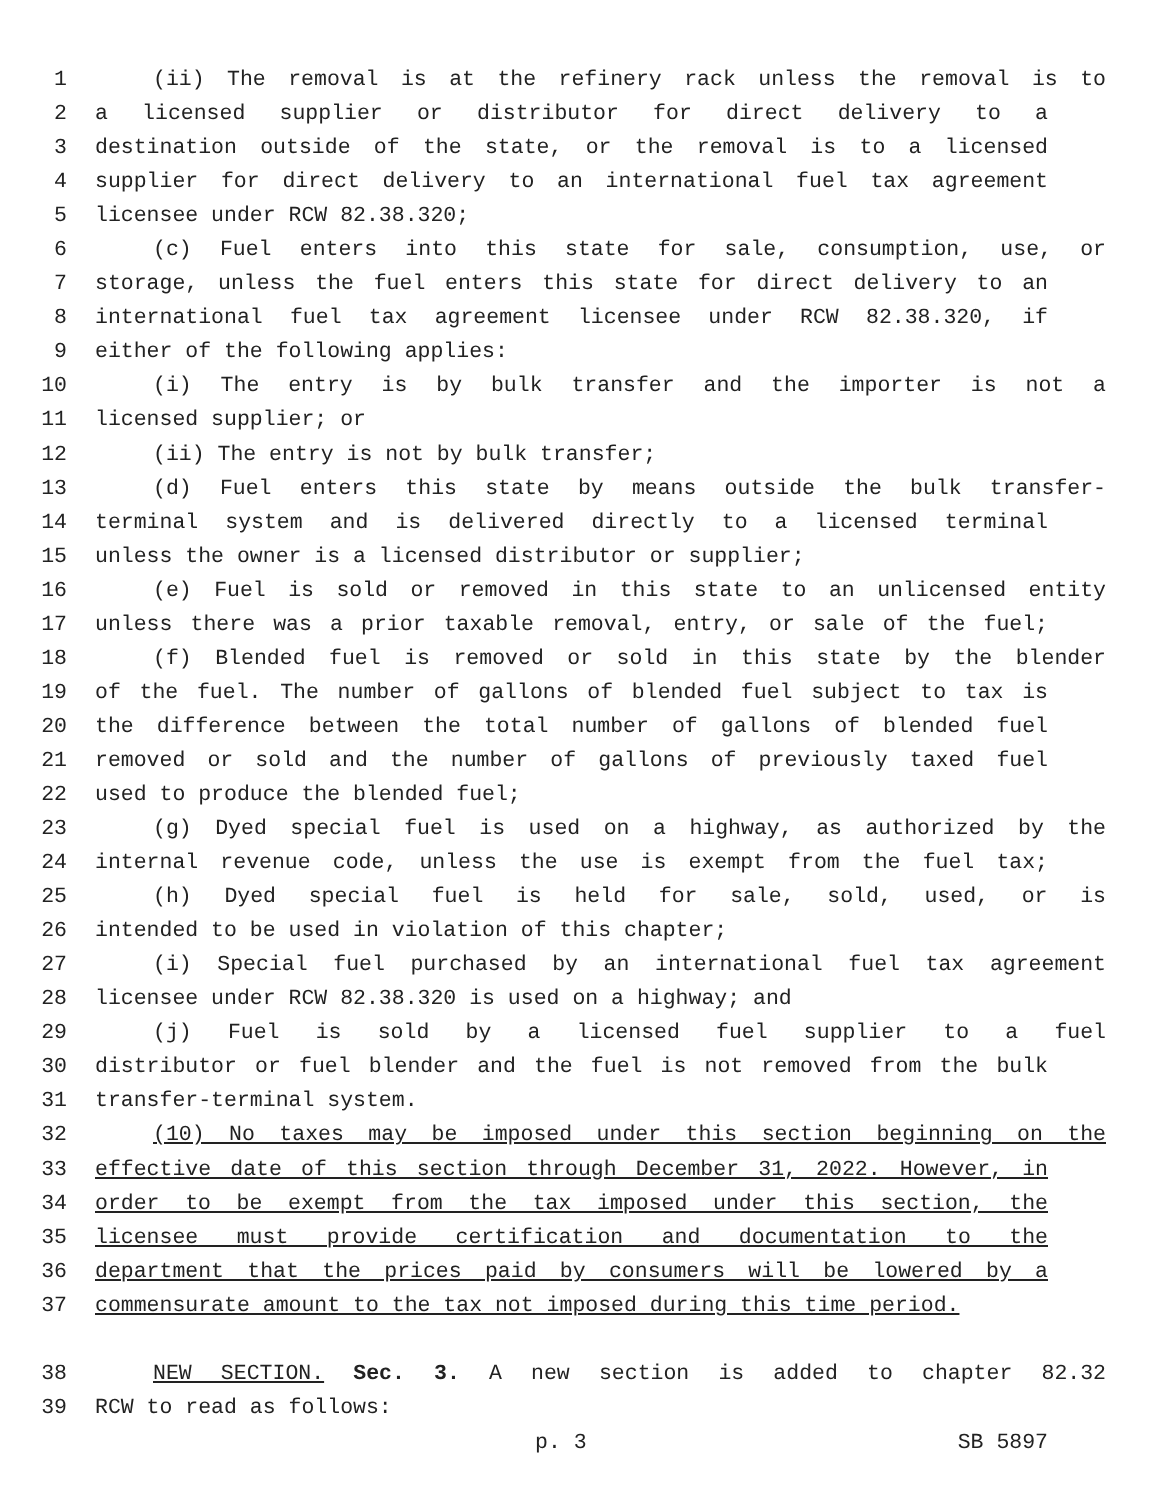1 (ii) The removal is at the refinery rack unless the removal is to
2 a licensed supplier or distributor for direct delivery to a
3 destination outside of the state, or the removal is to a licensed
4 supplier for direct delivery to an international fuel tax agreement
5 licensee under RCW 82.38.320;
6 (c) Fuel enters into this state for sale, consumption, use, or
7 storage, unless the fuel enters this state for direct delivery to an
8 international fuel tax agreement licensee under RCW 82.38.320, if
9 either of the following applies:
10 (i) The entry is by bulk transfer and the importer is not a
11 licensed supplier; or
12 (ii) The entry is not by bulk transfer;
13 (d) Fuel enters this state by means outside the bulk transfer-
14 terminal system and is delivered directly to a licensed terminal
15 unless the owner is a licensed distributor or supplier;
16 (e) Fuel is sold or removed in this state to an unlicensed entity
17 unless there was a prior taxable removal, entry, or sale of the fuel;
18 (f) Blended fuel is removed or sold in this state by the blender
19 of the fuel. The number of gallons of blended fuel subject to tax is
20 the difference between the total number of gallons of blended fuel
21 removed or sold and the number of gallons of previously taxed fuel
22 used to produce the blended fuel;
23 (g) Dyed special fuel is used on a highway, as authorized by the
24 internal revenue code, unless the use is exempt from the fuel tax;
25 (h) Dyed special fuel is held for sale, sold, used, or is
26 intended to be used in violation of this chapter;
27 (i) Special fuel purchased by an international fuel tax agreement
28 licensee under RCW 82.38.320 is used on a highway; and
29 (j) Fuel is sold by a licensed fuel supplier to a fuel
30 distributor or fuel blender and the fuel is not removed from the bulk
31 transfer-terminal system.
32 (10) No taxes may be imposed under this section beginning on the
33 effective date of this section through December 31, 2022. However, in
34 order to be exempt from the tax imposed under this section, the
35 licensee must provide certification and documentation to the
36 department that the prices paid by consumers will be lowered by a
37 commensurate amount to the tax not imposed during this time period.
38 NEW SECTION. Sec. 3. A new section is added to chapter 82.32
39 RCW to read as follows:
p. 3 SB 5897